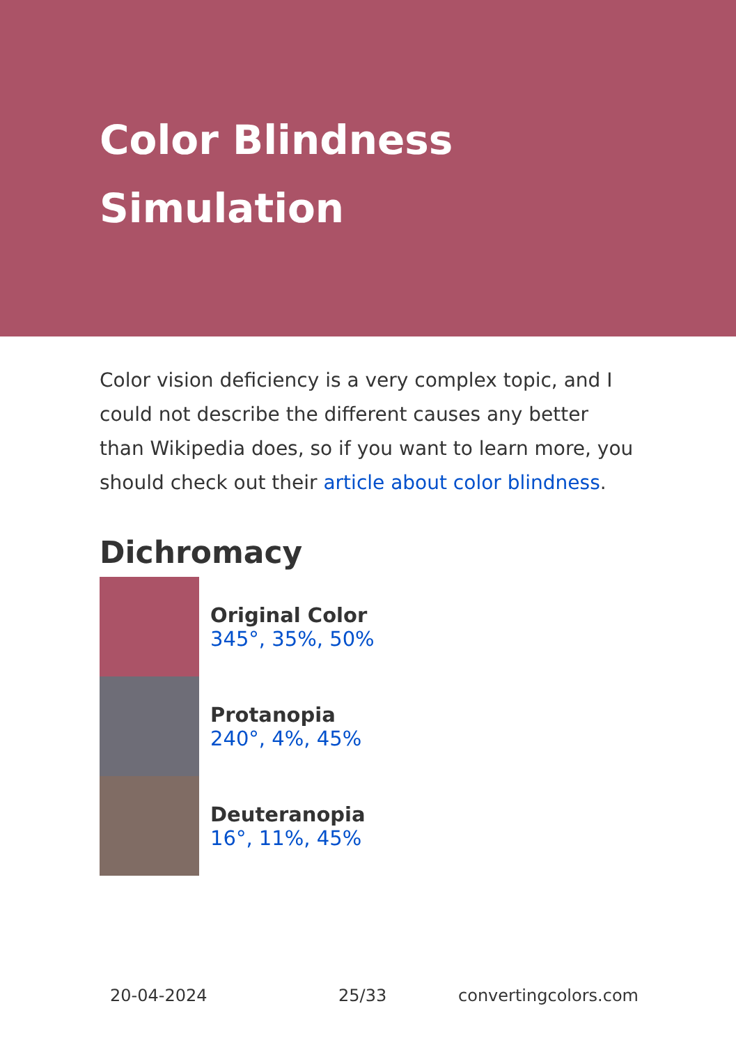Color Blindness Simulation
Color vision deficiency is a very complex topic, and I could not describe the different causes any better than Wikipedia does, so if you want to learn more, you should check out their article about color blindness.
Dichromacy
Original Color
345°, 35%, 50%
Protanopia
240°, 4%, 45%
Deuteranopia
16°, 11%, 45%
20-04-2024 25/33 convertingcolors.com